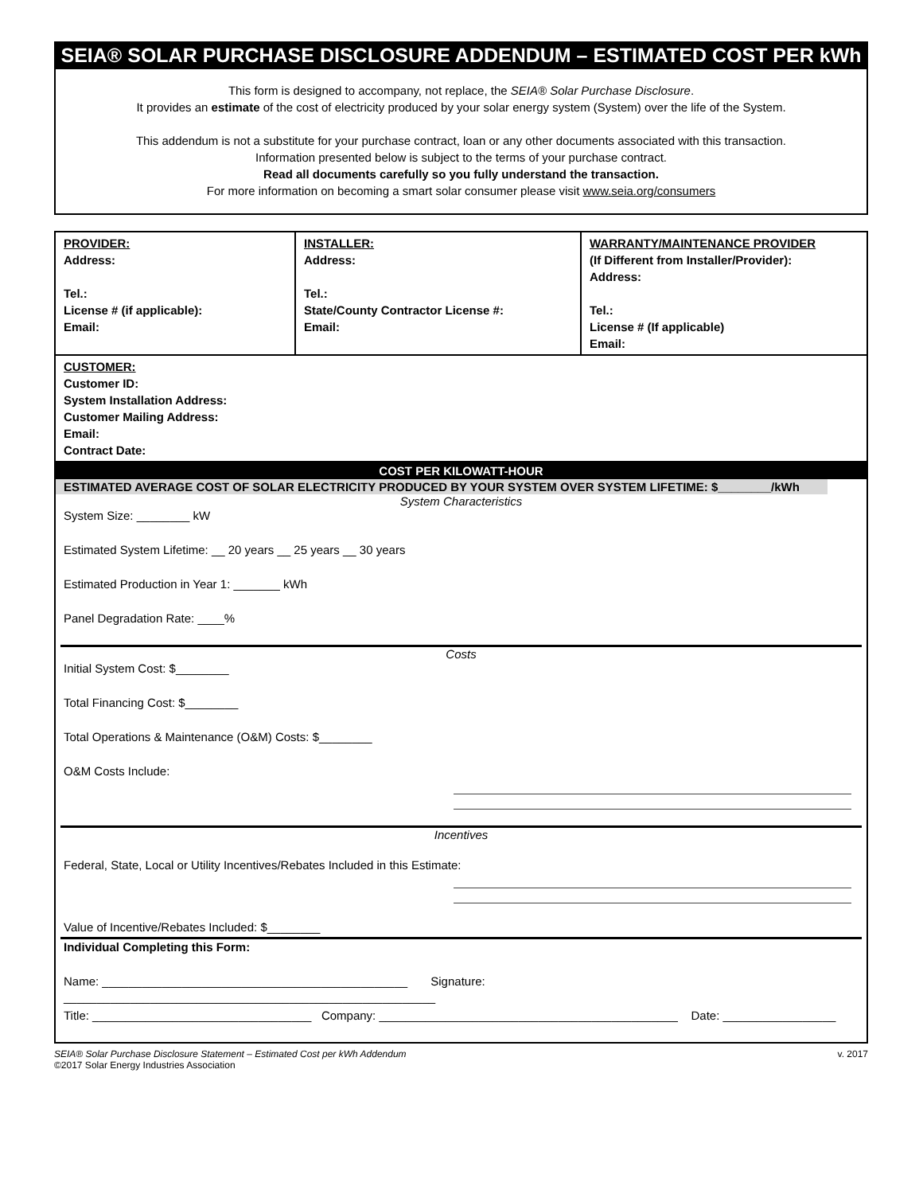SEIA® SOLAR PURCHASE DISCLOSURE ADDENDUM – ESTIMATED COST PER kWh
This form is designed to accompany, not replace, the SEIA® Solar Purchase Disclosure.
It provides an estimate of the cost of electricity produced by your solar energy system (System) over the life of the System.
This addendum is not a substitute for your purchase contract, loan or any other documents associated with this transaction.
Information presented below is subject to the terms of your purchase contract.
Read all documents carefully so you fully understand the transaction.
For more information on becoming a smart solar consumer please visit www.seia.org/consumers
| PROVIDER: Address: Tel.: License # (if applicable): Email: | INSTALLER: Address: Tel.: State/County Contractor License #: Email: | WARRANTY/MAINTENANCE PROVIDER (If Different from Installer/Provider): Address: Tel.: License # (If applicable) Email: |
| CUSTOMER: Customer ID: System Installation Address: Customer Mailing Address: Email: Contract Date: | | |
COST PER KILOWATT-HOUR
ESTIMATED AVERAGE COST OF SOLAR ELECTRICITY PRODUCED BY YOUR SYSTEM OVER SYSTEM LIFETIME: $________/kWh
System Characteristics
System Size: ________ kW
Estimated System Lifetime: __ 20 years __ 25 years __ 30 years
Estimated Production in Year 1: _______ kWh
Panel Degradation Rate: ____%
Costs
Initial System Cost: $________
Total Financing Cost: $________
Total Operations & Maintenance (O&M) Costs: $________
O&M Costs Include:
Incentives
Federal, State, Local or Utility Incentives/Rebates Included in this Estimate:
Value of Incentive/Rebates Included: $________
Individual Completing this Form:
Name: ______________________________________________ Signature: ________________________________________________________
Title: _________________________________ Company: _____________________________________________ Date: _________________
SEIA® Solar Purchase Disclosure Statement – Estimated Cost per kWh Addendum
©2017 Solar Energy Industries Association v. 2017